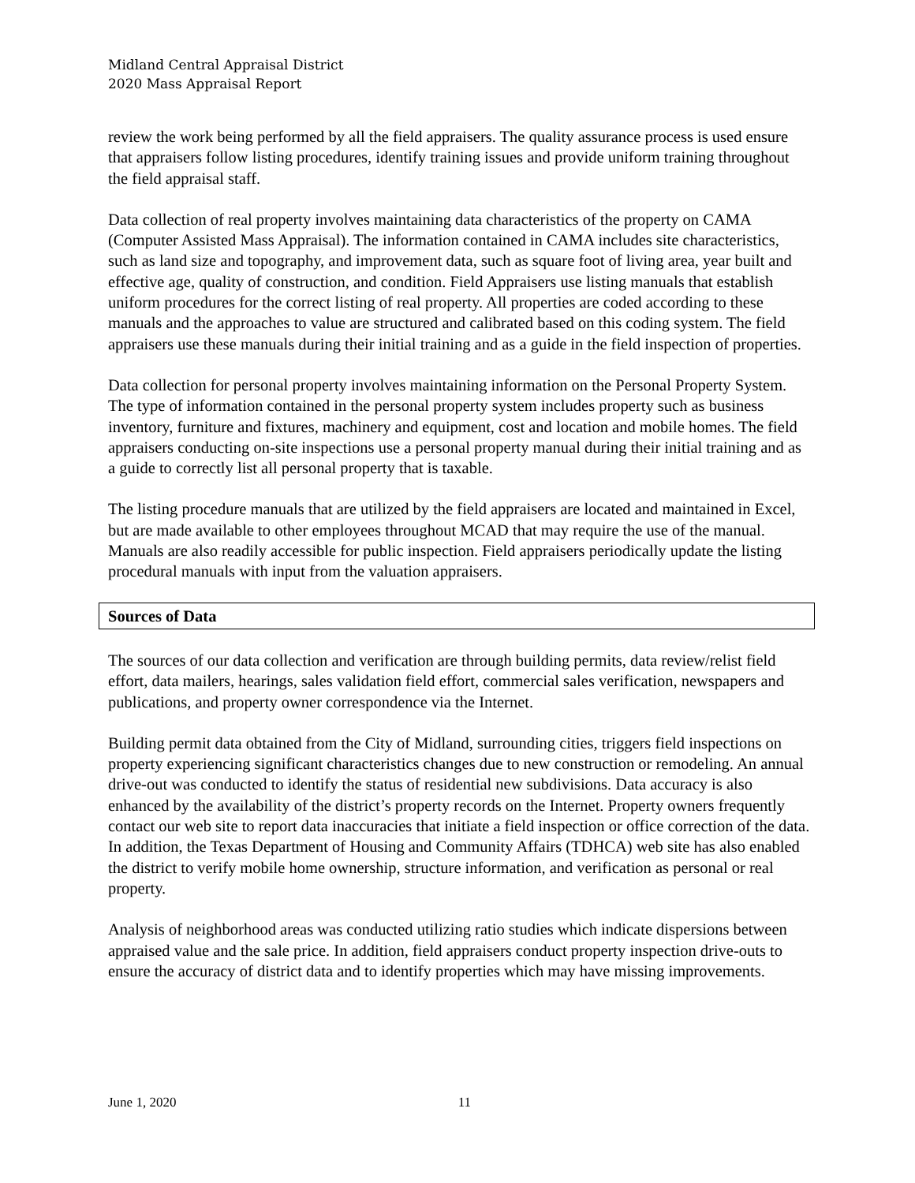Midland Central Appraisal District
2020 Mass Appraisal Report
review the work being performed by all the field appraisers. The quality assurance process is used ensure that appraisers follow listing procedures, identify training issues and provide uniform training throughout the field appraisal staff.
Data collection of real property involves maintaining data characteristics of the property on CAMA (Computer Assisted Mass Appraisal). The information contained in CAMA includes site characteristics, such as land size and topography, and improvement data, such as square foot of living area, year built and effective age, quality of construction, and condition. Field Appraisers use listing manuals that establish uniform procedures for the correct listing of real property. All properties are coded according to these manuals and the approaches to value are structured and calibrated based on this coding system. The field appraisers use these manuals during their initial training and as a guide in the field inspection of properties.
Data collection for personal property involves maintaining information on the Personal Property System. The type of information contained in the personal property system includes property such as business inventory, furniture and fixtures, machinery and equipment, cost and location and mobile homes. The field appraisers conducting on-site inspections use a personal property manual during their initial training and as a guide to correctly list all personal property that is taxable.
The listing procedure manuals that are utilized by the field appraisers are located and maintained in Excel, but are made available to other employees throughout MCAD that may require the use of the manual. Manuals are also readily accessible for public inspection. Field appraisers periodically update the listing procedural manuals with input from the valuation appraisers.
Sources of Data
The sources of our data collection and verification are through building permits, data review/relist field effort, data mailers, hearings, sales validation field effort, commercial sales verification, newspapers and publications, and property owner correspondence via the Internet.
Building permit data obtained from the City of Midland, surrounding cities, triggers field inspections on property experiencing significant characteristics changes due to new construction or remodeling. An annual drive-out was conducted to identify the status of residential new subdivisions. Data accuracy is also enhanced by the availability of the district’s property records on the Internet. Property owners frequently contact our web site to report data inaccuracies that initiate a field inspection or office correction of the data. In addition, the Texas Department of Housing and Community Affairs (TDHCA) web site has also enabled the district to verify mobile home ownership, structure information, and verification as personal or real property.
Analysis of neighborhood areas was conducted utilizing ratio studies which indicate dispersions between appraised value and the sale price. In addition, field appraisers conduct property inspection drive-outs to ensure the accuracy of district data and to identify properties which may have missing improvements.
June 1, 2020 11